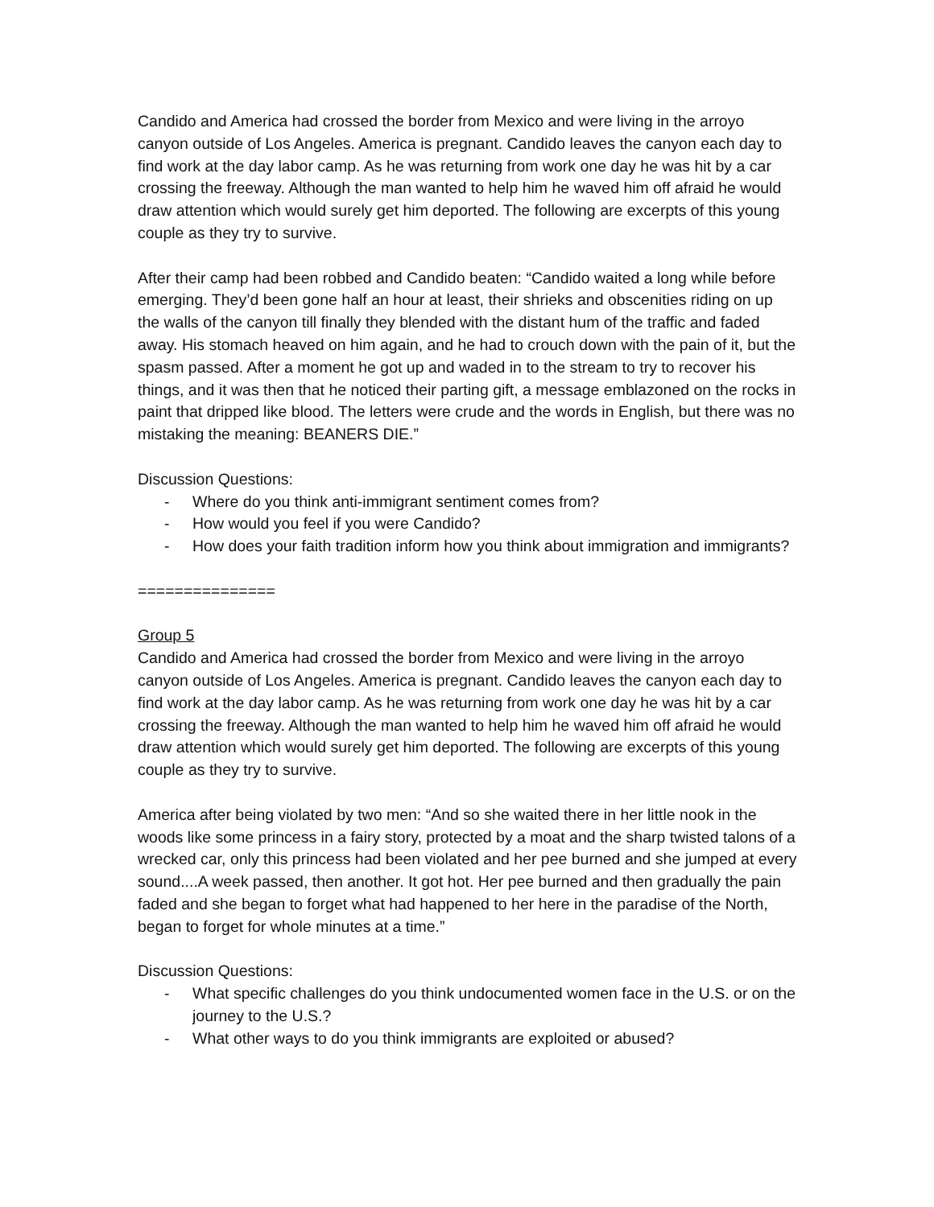Candido and America had crossed the border from Mexico and were living in the arroyo canyon outside of Los Angeles. America is pregnant. Candido leaves the canyon each day to find work at the day labor camp. As he was returning from work one day he was hit by a car crossing the freeway. Although the man wanted to help him he waved him off afraid he would draw attention which would surely get him deported. The following are excerpts of this young couple as they try to survive.
After their camp had been robbed and Candido beaten: “Candido waited a long while before emerging. They’d been gone half an hour at least, their shrieks and obscenities riding on up the walls of the canyon till finally they blended with the distant hum of the traffic and faded away. His stomach heaved on him again, and he had to crouch down with the pain of it, but the spasm passed. After a moment he got up and waded in to the stream to try to recover his things, and it was then that he noticed their parting gift, a message emblazoned on the rocks in paint that dripped like blood. The letters were crude and the words in English, but there was no mistaking the meaning: BEANERS DIE.”
Discussion Questions:
- Where do you think anti-immigrant sentiment comes from?
- How would you feel if you were Candido?
- How does your faith tradition inform how you think about immigration and immigrants?
===============
Group 5
Candido and America had crossed the border from Mexico and were living in the arroyo canyon outside of Los Angeles. America is pregnant. Candido leaves the canyon each day to find work at the day labor camp. As he was returning from work one day he was hit by a car crossing the freeway. Although the man wanted to help him he waved him off afraid he would draw attention which would surely get him deported. The following are excerpts of this young couple as they try to survive.
America after being violated by two men: “And so she waited there in her little nook in the woods like some princess in a fairy story, protected by a moat and the sharp twisted talons of a wrecked car, only this princess had been violated and her pee burned and she jumped at every sound....A week passed, then another. It got hot. Her pee burned and then gradually the pain faded and she began to forget what had happened to her here in the paradise of the North, began to forget for whole minutes at a time.”
Discussion Questions:
- What specific challenges do you think undocumented women face in the U.S. or on the journey to the U.S.?
- What other ways to do you think immigrants are exploited or abused?